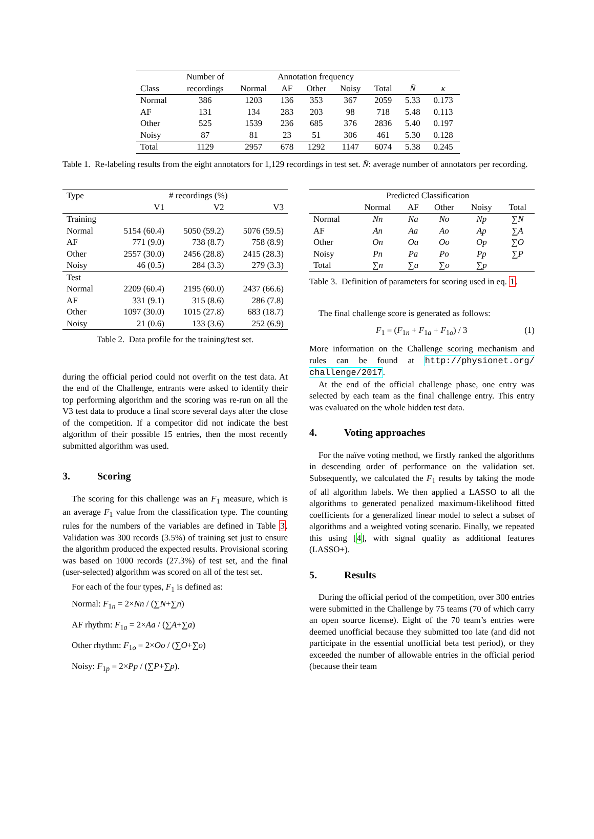| | Number of | Annotation frequency | | | | | | |
| --- | --- | --- | --- | --- | --- | --- | --- | --- |
| Class | recordings | Normal | AF | Other | Noisy | Total | N̄ | κ |
| Normal | 386 | 1203 | 136 | 353 | 367 | 2059 | 5.33 | 0.173 |
| AF | 131 | 134 | 283 | 203 | 98 | 718 | 5.48 | 0.113 |
| Other | 525 | 1539 | 236 | 685 | 376 | 2836 | 5.40 | 0.197 |
| Noisy | 87 | 81 | 23 | 51 | 306 | 461 | 5.30 | 0.128 |
| Total | 1129 | 2957 | 678 | 1292 | 1147 | 6074 | 5.38 | 0.245 |
Table 1. Re-labeling results from the eight annotators for 1,129 recordings in test set. N̄: average number of annotators per recording.
| Type | # recordings (%) | | |
| --- | --- | --- | --- |
| | V1 | V2 | V3 |
| Training | | | |
| Normal | 5154 (60.4) | 5050 (59.2) | 5076 (59.5) |
| AF | 771 (9.0) | 738 (8.7) | 758 (8.9) |
| Other | 2557 (30.0) | 2456 (28.8) | 2415 (28.3) |
| Noisy | 46 (0.5) | 284 (3.3) | 279 (3.3) |
| Test | | | |
| Normal | 2209 (60.4) | 2195 (60.0) | 2437 (66.6) |
| AF | 331 (9.1) | 315 (8.6) | 286 (7.8) |
| Other | 1097 (30.0) | 1015 (27.8) | 683 (18.7) |
| Noisy | 21 (0.6) | 133 (3.6) | 252 (6.9) |
Table 2. Data profile for the training/test set.
during the official period could not overfit on the test data. At the end of the Challenge, entrants were asked to identify their top performing algorithm and the scoring was re-run on all the V3 test data to produce a final score several days after the close of the competition. If a competitor did not indicate the best algorithm of their possible 15 entries, then the most recently submitted algorithm was used.
3. Scoring
The scoring for this challenge was an F<sub>1</sub> measure, which is an average F<sub>1</sub> value from the classification type. The counting rules for the numbers of the variables are defined in Table 3. Validation was 300 records (3.5%) of training set just to ensure the algorithm produced the expected results. Provisional scoring was based on 1000 records (27.3%) of test set, and the final (user-selected) algorithm was scored on all of the test set.
For each of the four types, F<sub>1</sub> is defined as:
Normal: F<sub>1n</sub> = 2×Nn / (∑N+∑n)
AF rhythm: F<sub>1a</sub> = 2×Aa / (∑A+∑a)
Other rhythm: F<sub>1o</sub> = 2×Oo / (∑O+∑o)
Noisy: F<sub>1p</sub> = 2×Pp / (∑P+∑p).
| | Predicted Classification | | | | |
| --- | --- | --- | --- | --- | --- |
| | Normal | AF | Other | Noisy | Total |
| Normal | Nn | Na | No | Np | ∑ N |
| AF | An | Aa | Ao | Ap | ∑ A |
| Other | On | Oa | Oo | Op | ∑ O |
| Noisy | Pn | Pa | Po | Pp | ∑ P |
| Total | ∑ n | ∑ a | ∑ o | ∑ p | |
Table 3. Definition of parameters for scoring used in eq. 1.
The final challenge score is generated as follows:
F<sub>1</sub> = (F<sub>1n</sub> + F<sub>1a</sub> + F<sub>1o</sub>) / 3 (1)
More information on the Challenge scoring mechanism and rules can be found at http://physionet.org/ challenge/2017.
At the end of the official challenge phase, one entry was selected by each team as the final challenge entry. This entry was evaluated on the whole hidden test data.
4. Voting approaches
For the naïve voting method, we firstly ranked the algorithms in descending order of performance on the validation set. Subsequently, we calculated the F<sub>1</sub> results by taking the mode of all algorithm labels. We then applied a LASSO to all the algorithms to generated penalized maximum-likelihood fitted coefficients for a generalized linear model to select a subset of algorithms and a weighted voting scenario. Finally, we repeated this using [4], with signal quality as additional features (LASSO+).
5. Results
During the official period of the competition, over 300 entries were submitted in the Challenge by 75 teams (70 of which carry an open source license). Eight of the 70 team’s entries were deemed unofficial because they submitted too late (and did not participate in the essential unofficial beta test period), or they exceeded the number of allowable entries in the official period (because their team